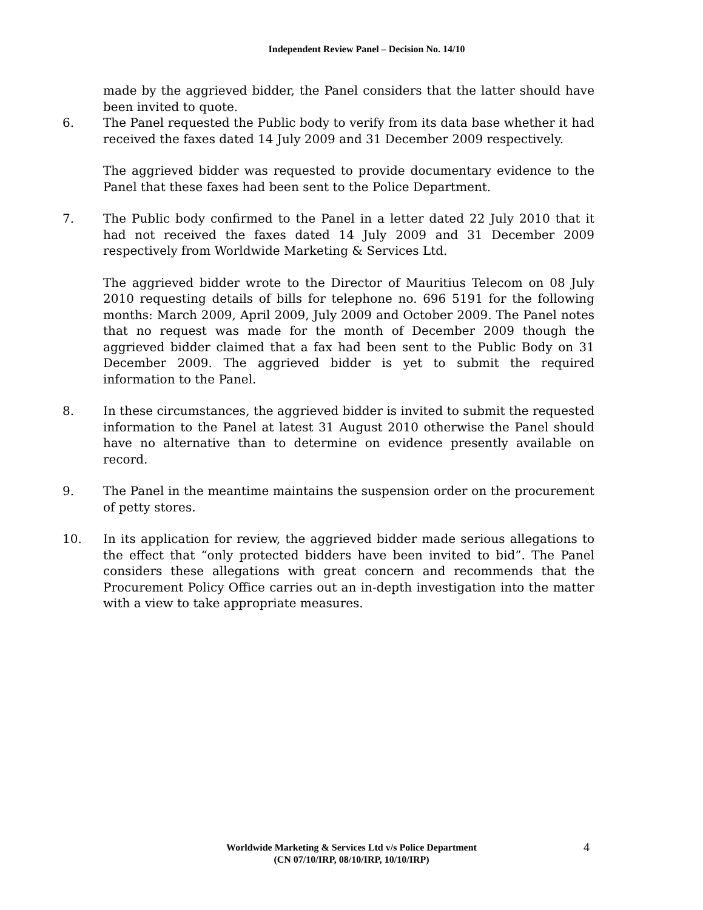Independent Review Panel – Decision No. 14/10
made by the aggrieved bidder, the Panel considers that the latter should have been invited to quote.
6. The Panel requested the Public body to verify from its data base whether it had received the faxes dated 14 July 2009 and 31 December 2009 respectively.
The aggrieved bidder was requested to provide documentary evidence to the Panel that these faxes had been sent to the Police Department.
7. The Public body confirmed to the Panel in a letter dated 22 July 2010 that it had not received the faxes dated 14 July 2009 and 31 December 2009 respectively from Worldwide Marketing & Services Ltd.
The aggrieved bidder wrote to the Director of Mauritius Telecom on 08 July 2010 requesting details of bills for telephone no. 696 5191 for the following months: March 2009, April 2009, July 2009 and October 2009. The Panel notes that no request was made for the month of December 2009 though the aggrieved bidder claimed that a fax had been sent to the Public Body on 31 December 2009. The aggrieved bidder is yet to submit the required information to the Panel.
8. In these circumstances, the aggrieved bidder is invited to submit the requested information to the Panel at latest 31 August 2010 otherwise the Panel should have no alternative than to determine on evidence presently available on record.
9. The Panel in the meantime maintains the suspension order on the procurement of petty stores.
10. In its application for review, the aggrieved bidder made serious allegations to the effect that “only protected bidders have been invited to bid”. The Panel considers these allegations with great concern and recommends that the Procurement Policy Office carries out an in-depth investigation into the matter with a view to take appropriate measures.
Worldwide Marketing & Services Ltd v/s Police Department
(CN 07/10/IRP, 08/10/IRP, 10/10/IRP)
4